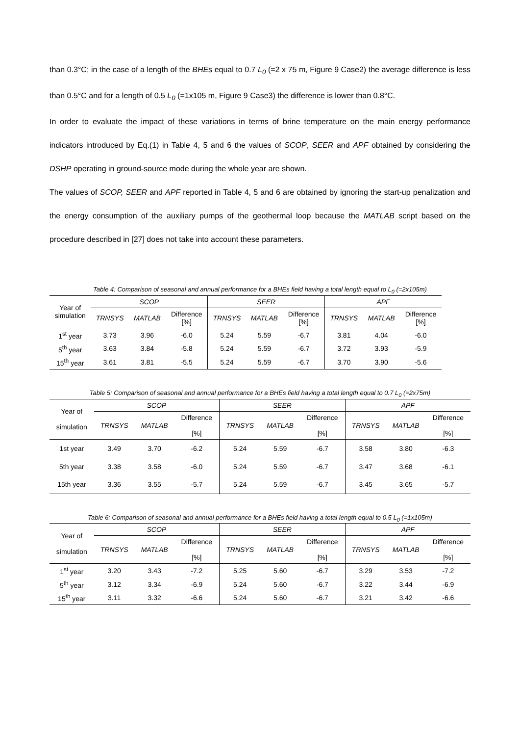than 0.3°C; in the case of a length of the BHEs equal to 0.7 L<sub>0</sub> (=2 x 75 m, Figure 9 Case2) the average difference is less than 0.5°C and for a length of 0.5 L<sub>0</sub> (=1x105 m, Figure 9 Case3) the difference is lower than 0.8°C.
In order to evaluate the impact of these variations in terms of brine temperature on the main energy performance indicators introduced by Eq.(1) in Table 4, 5 and 6 the values of SCOP, SEER and APF obtained by considering the DSHP operating in ground-source mode during the whole year are shown.
The values of SCOP, SEER and APF reported in Table 4, 5 and 6 are obtained by ignoring the start-up penalization and the energy consumption of the auxiliary pumps of the geothermal loop because the MATLAB script based on the procedure described in [27] does not take into account these parameters.
Table 4: Comparison of seasonal and annual performance for a BHEs field having a total length equal to L<sub>0</sub> (=2x105m)
| Year of simulation | SCOP | | | SEER | | | APF | | |
| --- | --- | --- | --- | --- | --- | --- | --- | --- | --- |
| | TRNSYS | MATLAB | Difference [%] | TRNSYS | MATLAB | Difference [%] | TRNSYS | MATLAB | Difference [%] |
| 1<sup>st</sup> year | 3.73 | 3.96 | -6.0 | 5.24 | 5.59 | -6.7 | 3.81 | 4.04 | -6.0 |
| 5<sup>th</sup> year | 3.63 | 3.84 | -5.8 | 5.24 | 5.59 | -6.7 | 3.72 | 3.93 | -5.9 |
| 15<sup>th</sup> year | 3.61 | 3.81 | -5.5 | 5.24 | 5.59 | -6.7 | 3.70 | 3.90 | -5.6 |
Table 5: Comparison of seasonal and annual performance for a BHEs field having a total length equal to 0.7 L<sub>0</sub> (=2x75m)
| Year of simulation | SCOP | | | SEER | | | APF | | |
| --- | --- | --- | --- | --- | --- | --- | --- | --- | --- |
| | TRNSYS | MATLAB | Difference [%] | TRNSYS | MATLAB | Difference [%] | TRNSYS | MATLAB | Difference [%] |
| 1st year | 3.49 | 3.70 | -6.2 | 5.24 | 5.59 | -6.7 | 3.58 | 3.80 | -6.3 |
| 5th year | 3.38 | 3.58 | -6.0 | 5.24 | 5.59 | -6.7 | 3.47 | 3.68 | -6.1 |
| 15th year | 3.36 | 3.55 | -5.7 | 5.24 | 5.59 | -6.7 | 3.45 | 3.65 | -5.7 |
Table 6: Comparison of seasonal and annual performance for a BHEs field having a total length equal to 0.5 L<sub>0</sub> (=1x105m)
| Year of simulation | SCOP | | | SEER | | | APF | | |
| --- | --- | --- | --- | --- | --- | --- | --- | --- | --- |
| | TRNSYS | MATLAB | Difference [%] | TRNSYS | MATLAB | Difference [%] | TRNSYS | MATLAB | Difference [%] |
| 1<sup>st</sup> year | 3.20 | 3.43 | -7.2 | 5.25 | 5.60 | -6.7 | 3.29 | 3.53 | -7.2 |
| 5<sup>th</sup> year | 3.12 | 3.34 | -6.9 | 5.24 | 5.60 | -6.7 | 3.22 | 3.44 | -6.9 |
| 15<sup>th</sup> year | 3.11 | 3.32 | -6.6 | 5.24 | 5.60 | -6.7 | 3.21 | 3.42 | -6.6 |